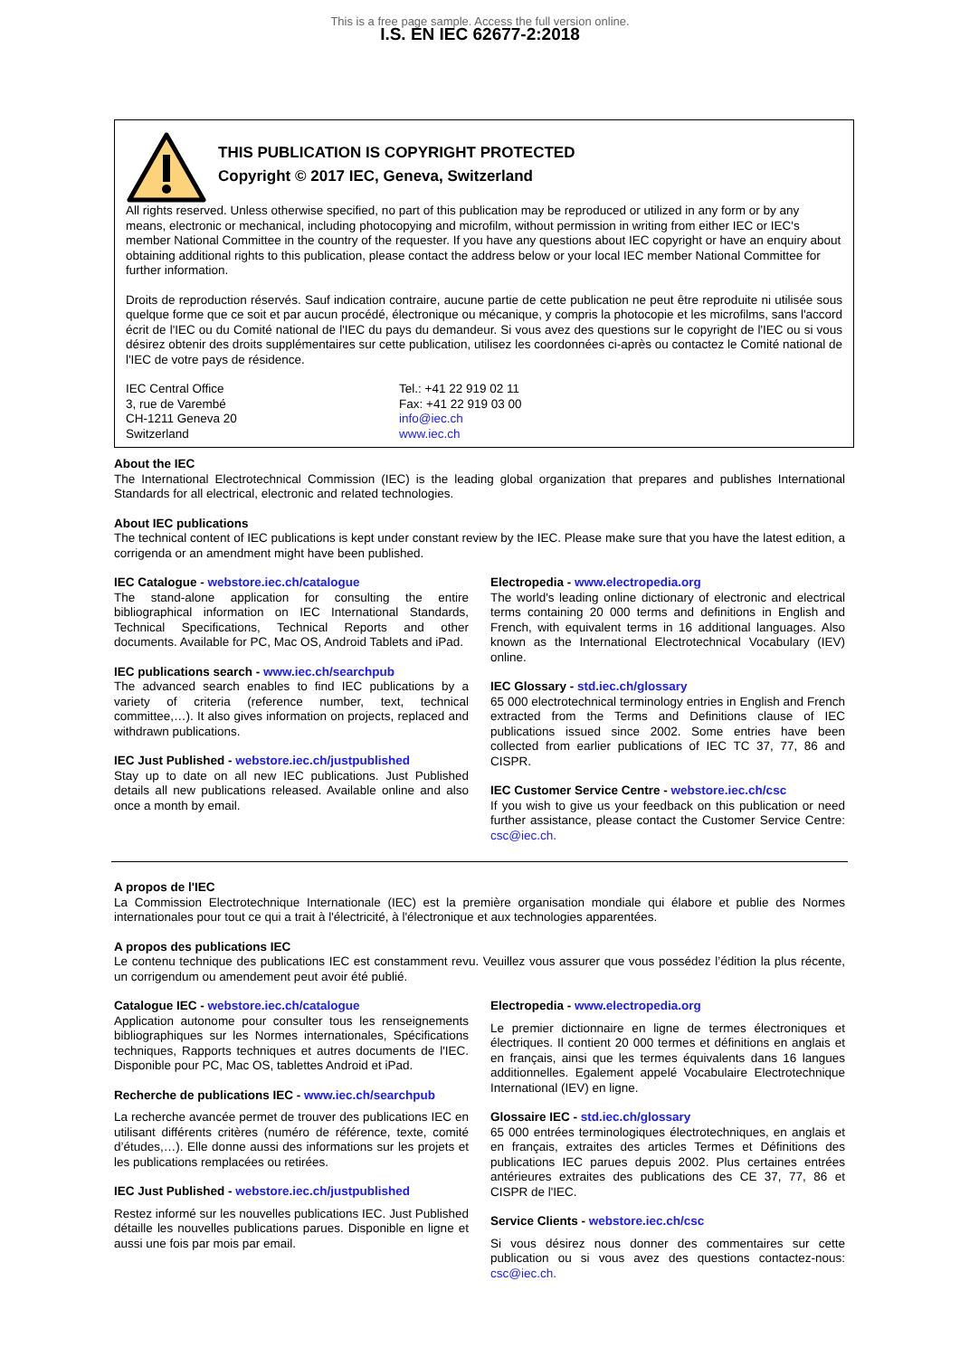This is a free page sample. Access the full version online.
I.S. EN IEC 62677-2:2018
THIS PUBLICATION IS COPYRIGHT PROTECTED
Copyright © 2017 IEC, Geneva, Switzerland
All rights reserved. Unless otherwise specified, no part of this publication may be reproduced or utilized in any form or by any means, electronic or mechanical, including photocopying and microfilm, without permission in writing from either IEC or IEC's member National Committee in the country of the requester. If you have any questions about IEC copyright or have an enquiry about obtaining additional rights to this publication, please contact the address below or your local IEC member National Committee for further information.
Droits de reproduction réservés. Sauf indication contraire, aucune partie de cette publication ne peut être reproduite ni utilisée sous quelque forme que ce soit et par aucun procédé, électronique ou mécanique, y compris la photocopie et les microfilms, sans l'accord écrit de l'IEC ou du Comité national de l'IEC du pays du demandeur. Si vous avez des questions sur le copyright de l'IEC ou si vous désirez obtenir des droits supplémentaires sur cette publication, utilisez les coordonnées ci-après ou contactez le Comité national de l'IEC de votre pays de résidence.
IEC Central Office
3, rue de Varembé
CH-1211 Geneva 20
Switzerland
Tel.: +41 22 919 02 11
Fax: +41 22 919 03 00
info@iec.ch
www.iec.ch
About the IEC
The International Electrotechnical Commission (IEC) is the leading global organization that prepares and publishes International Standards for all electrical, electronic and related technologies.
About IEC publications
The technical content of IEC publications is kept under constant review by the IEC. Please make sure that you have the latest edition, a corrigenda or an amendment might have been published.
IEC Catalogue - webstore.iec.ch/catalogue
The stand-alone application for consulting the entire bibliographical information on IEC International Standards, Technical Specifications, Technical Reports and other documents. Available for PC, Mac OS, Android Tablets and iPad.
IEC publications search - www.iec.ch/searchpub
The advanced search enables to find IEC publications by a variety of criteria (reference number, text, technical committee,…). It also gives information on projects, replaced and withdrawn publications.
IEC Just Published - webstore.iec.ch/justpublished
Stay up to date on all new IEC publications. Just Published details all new publications released. Available online and also once a month by email.
Electropedia - www.electropedia.org
The world's leading online dictionary of electronic and electrical terms containing 20 000 terms and definitions in English and French, with equivalent terms in 16 additional languages. Also known as the International Electrotechnical Vocabulary (IEV) online.
IEC Glossary - std.iec.ch/glossary
65 000 electrotechnical terminology entries in English and French extracted from the Terms and Definitions clause of IEC publications issued since 2002. Some entries have been collected from earlier publications of IEC TC 37, 77, 86 and CISPR.
IEC Customer Service Centre - webstore.iec.ch/csc
If you wish to give us your feedback on this publication or need further assistance, please contact the Customer Service Centre: csc@iec.ch.
A propos de l'IEC
La Commission Electrotechnique Internationale (IEC) est la première organisation mondiale qui élabore et publie des Normes internationales pour tout ce qui a trait à l'électricité, à l'électronique et aux technologies apparentées.
A propos des publications IEC
Le contenu technique des publications IEC est constamment revu. Veuillez vous assurer que vous possédez l’édition la plus récente, un corrigendum ou amendement peut avoir été publié.
Catalogue IEC - webstore.iec.ch/catalogue
Application autonome pour consulter tous les renseignements bibliographiques sur les Normes internationales, Spécifications techniques, Rapports techniques et autres documents de l'IEC. Disponible pour PC, Mac OS, tablettes Android et iPad.
Recherche de publications IEC - www.iec.ch/searchpub
La recherche avancée permet de trouver des publications IEC en utilisant différents critères (numéro de référence, texte, comité d’études,…). Elle donne aussi des informations sur les projets et les publications remplacées ou retirées.
IEC Just Published - webstore.iec.ch/justpublished
Restez informé sur les nouvelles publications IEC. Just Published détaille les nouvelles publications parues. Disponible en ligne et aussi une fois par mois par email.
Electropedia - www.electropedia.org
Le premier dictionnaire en ligne de termes électroniques et électriques. Il contient 20 000 termes et définitions en anglais et en français, ainsi que les termes équivalents dans 16 langues additionnelles. Egalement appelé Vocabulaire Electrotechnique International (IEV) en ligne.
Glossaire IEC - std.iec.ch/glossary
65 000 entrées terminologiques électrotechniques, en anglais et en français, extraites des articles Termes et Définitions des publications IEC parues depuis 2002. Plus certaines entrées antérieures extraites des publications des CE 37, 77, 86 et CISPR de l'IEC.
Service Clients - webstore.iec.ch/csc
Si vous désirez nous donner des commentaires sur cette publication ou si vous avez des questions contactez-nous: csc@iec.ch.